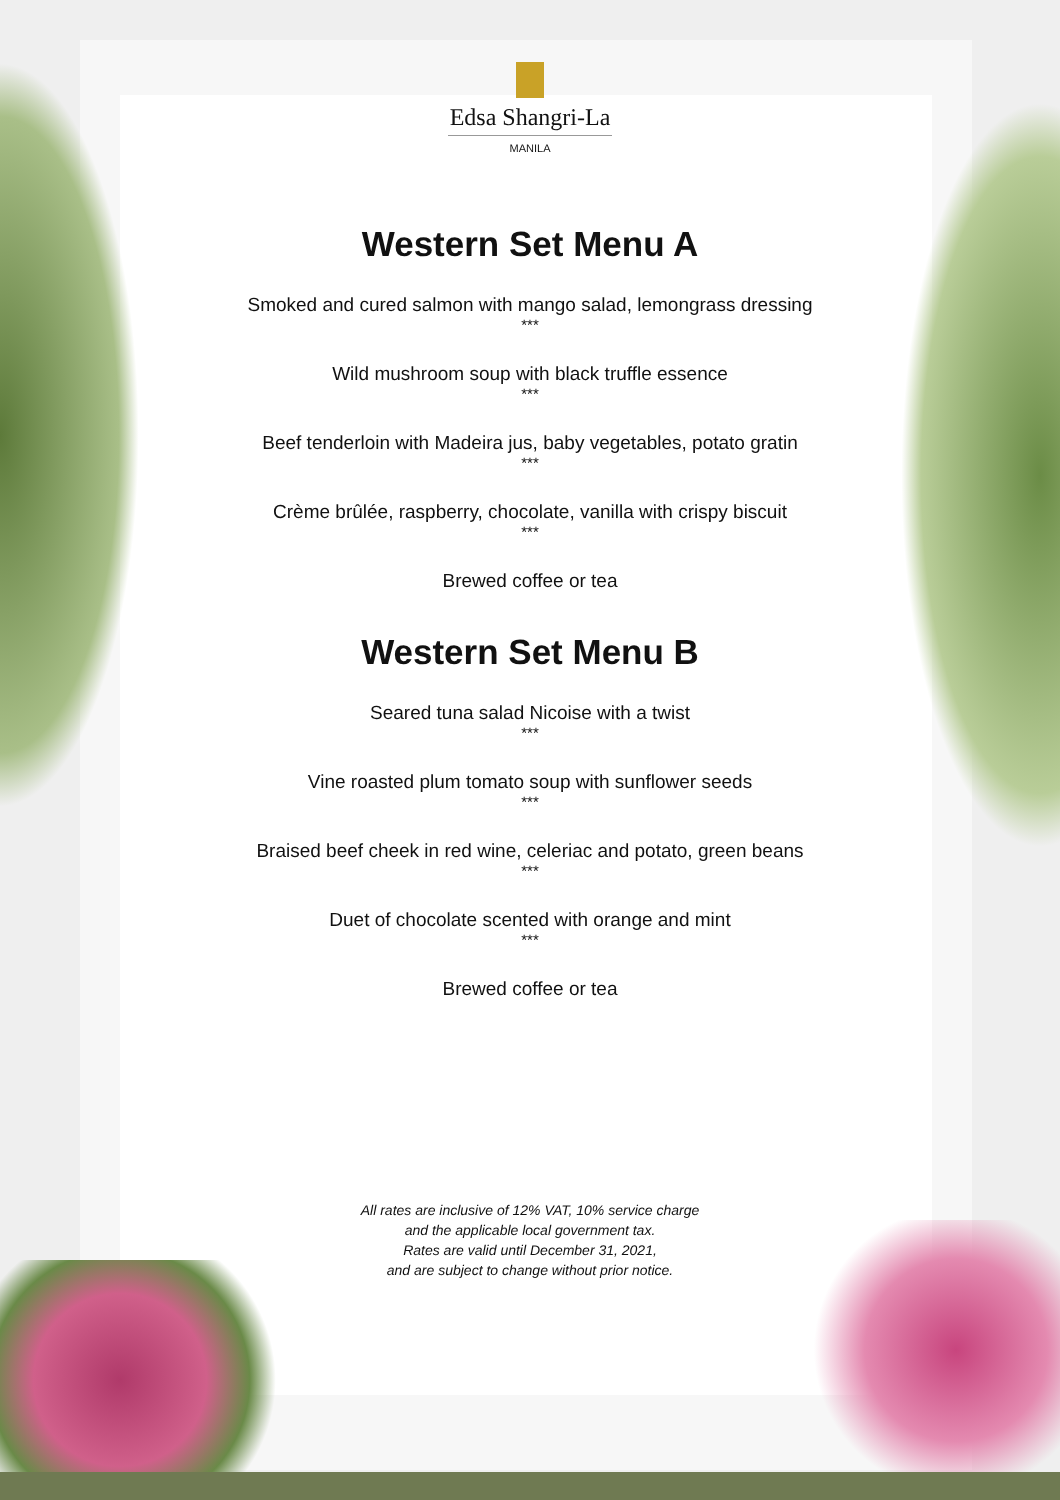Edsa Shangri-La
MANILA
Western Set Menu A
Smoked and cured salmon with mango salad, lemongrass dressing
***
Wild mushroom soup with black truffle essence
***
Beef tenderloin with Madeira jus, baby vegetables, potato gratin
***
Crème brûlée, raspberry, chocolate, vanilla with crispy biscuit
***
Brewed coffee or tea
Western Set Menu B
Seared tuna salad Nicoise with a twist
***
Vine roasted plum tomato soup with sunflower seeds
***
Braised beef cheek in red wine, celeriac and potato, green beans
***
Duet of chocolate scented with orange and mint
***
Brewed coffee or tea
All rates are inclusive of 12% VAT, 10% service charge
and the applicable local government tax.
Rates are valid until December 31, 2021,
and are subject to change without prior notice.